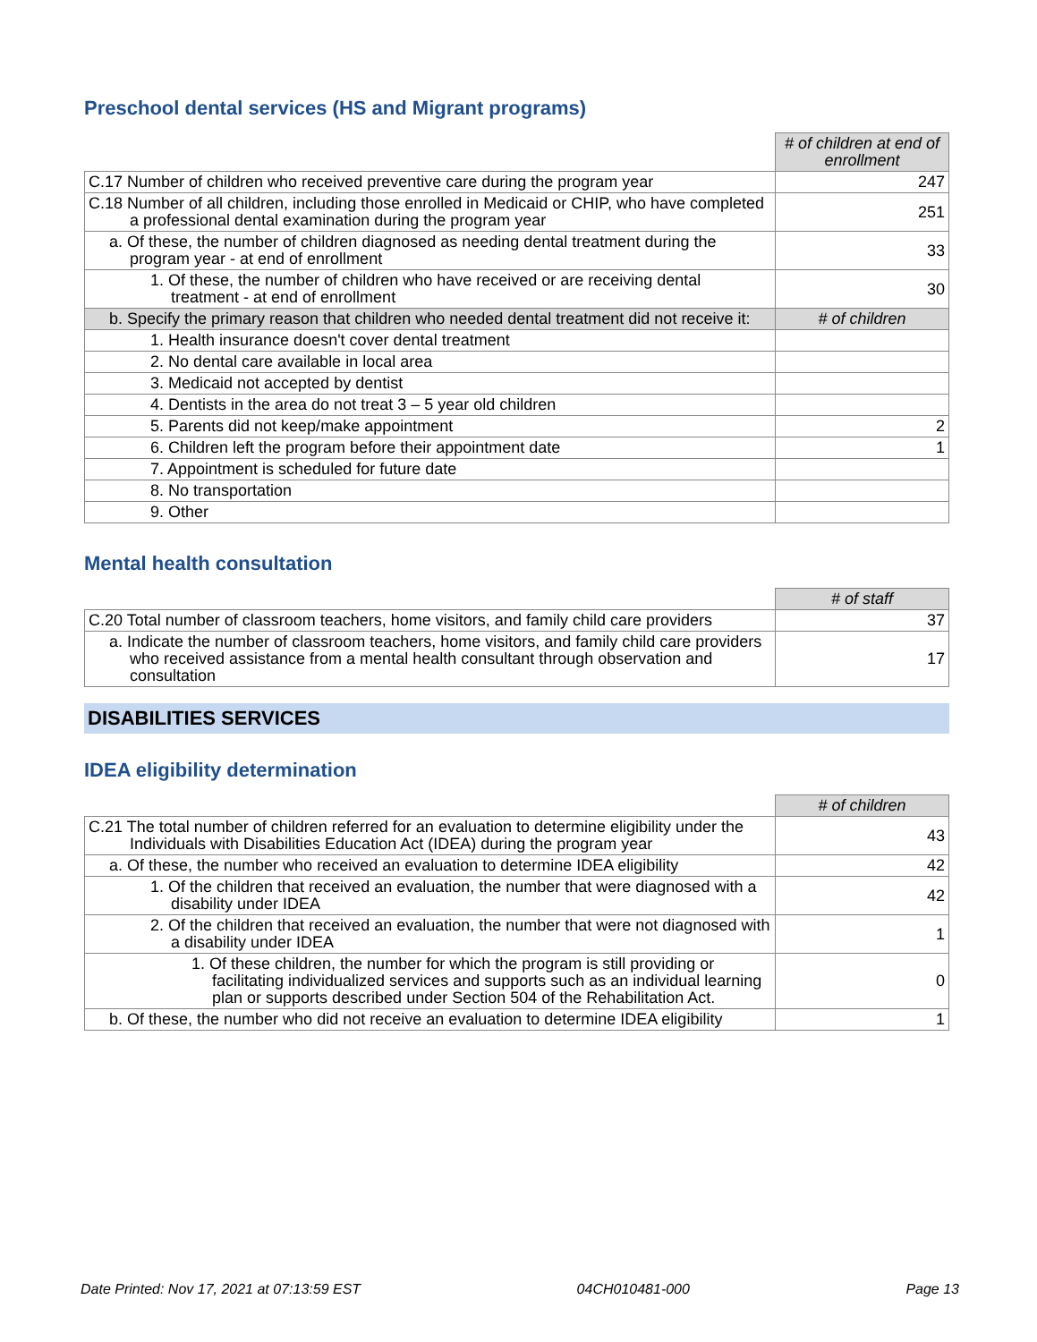Preschool dental services (HS and Migrant programs)
| | # of children at end of enrollment |
| C.17 Number of children who received preventive care during the program year | 247 |
| C.18 Number of all children, including those enrolled in Medicaid or CHIP, who have completed a professional dental examination during the program year | 251 |
| a. Of these, the number of children diagnosed as needing dental treatment during the program year - at end of enrollment | 33 |
| 1. Of these, the number of children who have received or are receiving dental treatment - at end of enrollment | 30 |
| b. Specify the primary reason that children who needed dental treatment did not receive it: | # of children |
| 1. Health insurance doesn't cover dental treatment | |
| 2. No dental care available in local area | |
| 3. Medicaid not accepted by dentist | |
| 4. Dentists in the area do not treat 3 – 5 year old children | |
| 5. Parents did not keep/make appointment | 2 |
| 6. Children left the program before their appointment date | 1 |
| 7. Appointment is scheduled for future date | |
| 8. No transportation | |
| 9. Other | |
Mental health consultation
| | # of staff |
| C.20 Total number of classroom teachers, home visitors, and family child care providers | 37 |
| a. Indicate the number of classroom teachers, home visitors, and family child care providers who received assistance from a mental health consultant through observation and consultation | 17 |
DISABILITIES SERVICES
IDEA eligibility determination
| | # of children |
| C.21 The total number of children referred for an evaluation to determine eligibility under the Individuals with Disabilities Education Act (IDEA) during the program year | 43 |
| a. Of these, the number who received an evaluation to determine IDEA eligibility | 42 |
| 1. Of the children that received an evaluation, the number that were diagnosed with a disability under IDEA | 42 |
| 2. Of the children that received an evaluation, the number that were not diagnosed with a disability under IDEA | 1 |
| 1. Of these children, the number for which the program is still providing or facilitating individualized services and supports such as an individual learning plan or supports described under Section 504 of the Rehabilitation Act. | 0 |
| b. Of these, the number who did not receive an evaluation to determine IDEA eligibility | 1 |
Date Printed: Nov 17, 2021 at 07:13:59 EST 04CH010481-000 Page 13